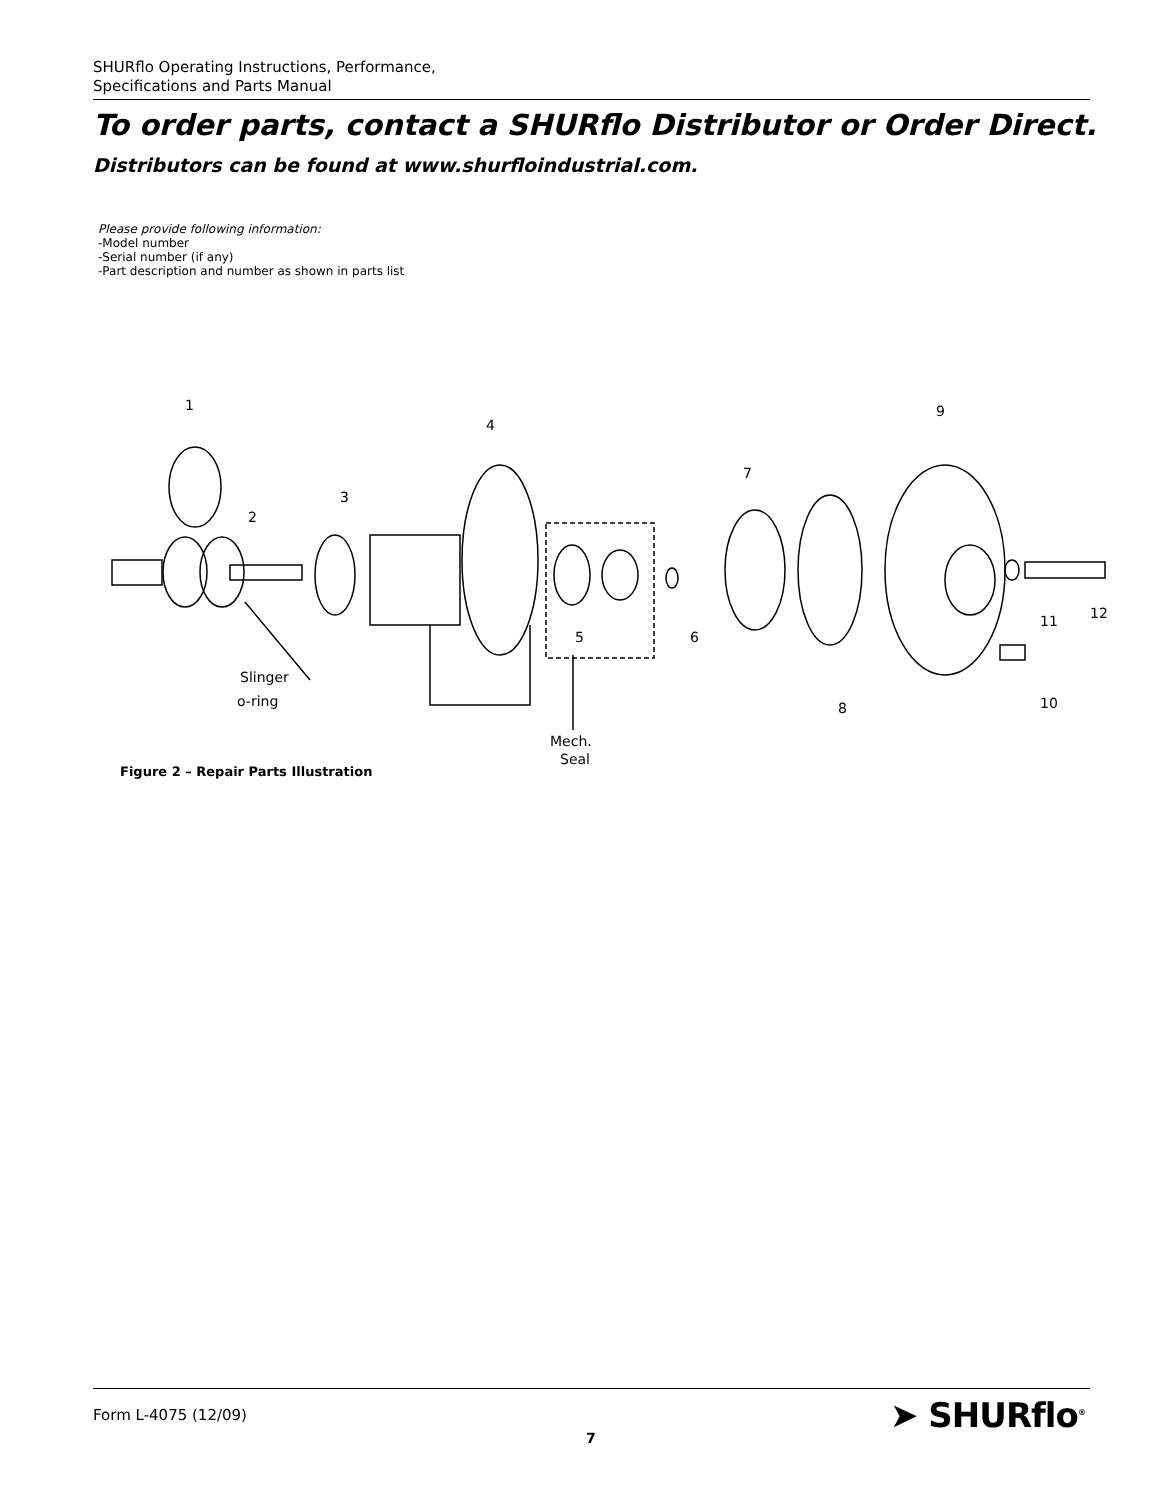SHURflo Operating Instructions, Performance,
Specifications and Parts Manual
To order parts, contact a SHURflo Distributor or Order Direct.
Distributors can be found at www.shurfloindustrial.com.
Please provide following information:
-Model number
-Serial number (if any)
-Part description and number as shown in parts list
1
2
3
4
5
6
7
8
9
10
11
12
Slinger
o-ring
Mech.
Seal
Figure 2 – Repair Parts Illustration
Form L-4075 (12/09)
7
➤ SHURflo<sup>®</sup>